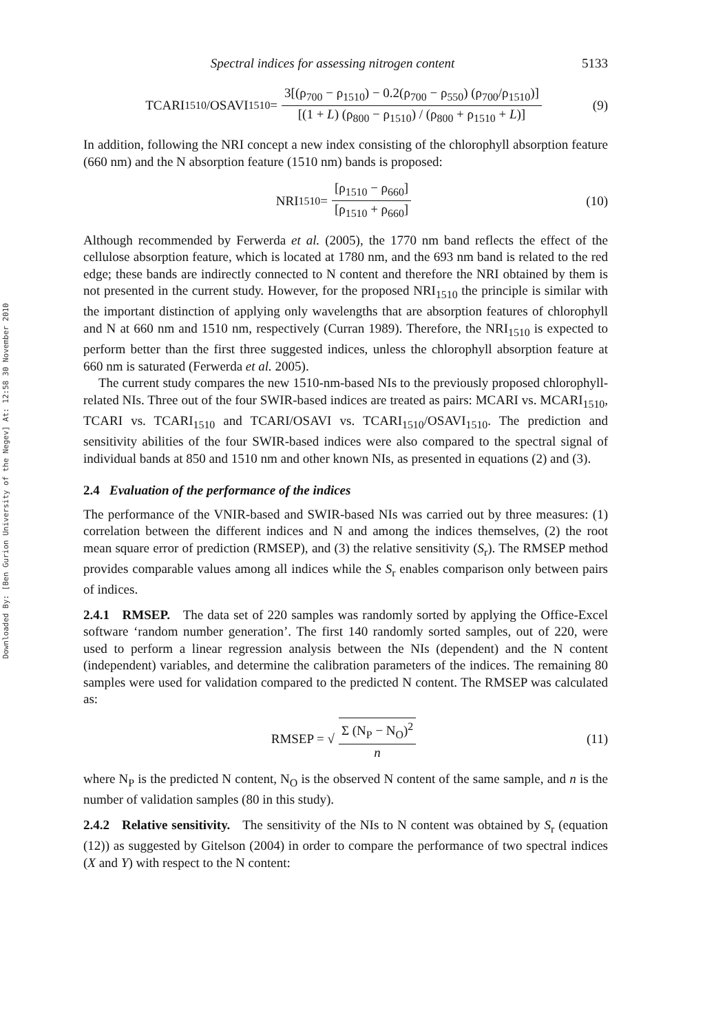Downloaded By: [Ben Gurion University of the Negev] At: 12:58 30 November 2010
Spectral indices for assessing nitrogen content 5133
TCARI<sub>1510</sub>/OSAVI<sub>1510</sub> = 3[(ρ<sub>700</sub> − ρ<sub>1510</sub>) − 0.2(ρ<sub>700</sub> − ρ<sub>550</sub>) (ρ<sub>700</sub>/ρ<sub>1510</sub>)] [(1 + L) (ρ<sub>800</sub> − ρ<sub>1510</sub>) / (ρ<sub>800</sub> + ρ<sub>1510</sub> + L)] (9)
In addition, following the NRI concept a new index consisting of the chlorophyll absorption feature (660 nm) and the N absorption feature (1510 nm) bands is proposed:
NRI<sub>1510</sub> = [ρ<sub>1510</sub> − ρ<sub>660</sub>] [ρ<sub>1510</sub> + ρ<sub>660</sub>] (10)
Although recommended by Ferwerda et al. (2005), the 1770 nm band reflects the effect of the cellulose absorption feature, which is located at 1780 nm, and the 693 nm band is related to the red edge; these bands are indirectly connected to N content and therefore the NRI obtained by them is not presented in the current study. However, for the proposed NRI<sub>1510</sub> the principle is similar with the important distinction of applying only wavelengths that are absorption features of chlorophyll and N at 660 nm and 1510 nm, respectively (Curran 1989). Therefore, the NRI<sub>1510</sub> is expected to perform better than the first three suggested indices, unless the chlorophyll absorption feature at 660 nm is saturated (Ferwerda et al. 2005).
The current study compares the new 1510-nm-based NIs to the previously proposed chlorophyll-related NIs. Three out of the four SWIR-based indices are treated as pairs: MCARI vs. MCARI<sub>1510</sub>, TCARI vs. TCARI<sub>1510</sub> and TCARI/OSAVI vs. TCARI<sub>1510</sub>/OSAVI<sub>1510</sub>. The prediction and sensitivity abilities of the four SWIR-based indices were also compared to the spectral signal of individual bands at 850 and 1510 nm and other known NIs, as presented in equations (2) and (3).
2.4 Evaluation of the performance of the indices
The performance of the VNIR-based and SWIR-based NIs was carried out by three measures: (1) correlation between the different indices and N and among the indices themselves, (2) the root mean square error of prediction (RMSEP), and (3) the relative sensitivity (S<sub>r</sub>). The RMSEP method provides comparable values among all indices while the S<sub>r</sub> enables comparison only between pairs of indices.
2.4.1 RMSEP. The data set of 220 samples was randomly sorted by applying the Office-Excel software ‘random number generation’. The first 140 randomly sorted samples, out of 220, were used to perform a linear regression analysis between the NIs (dependent) and the N content (independent) variables, and determine the calibration parameters of the indices. The remaining 80 samples were used for validation compared to the predicted N content. The RMSEP was calculated as:
RMSEP = √ Σ (N<sub>P</sub> − N<sub>O</sub>)<sup>2</sup> n (11)
where N<sub>P</sub> is the predicted N content, N<sub>O</sub> is the observed N content of the same sample, and n is the number of validation samples (80 in this study).
2.4.2 Relative sensitivity. The sensitivity of the NIs to N content was obtained by S<sub>r</sub> (equation (12)) as suggested by Gitelson (2004) in order to compare the performance of two spectral indices (X and Y) with respect to the N content: